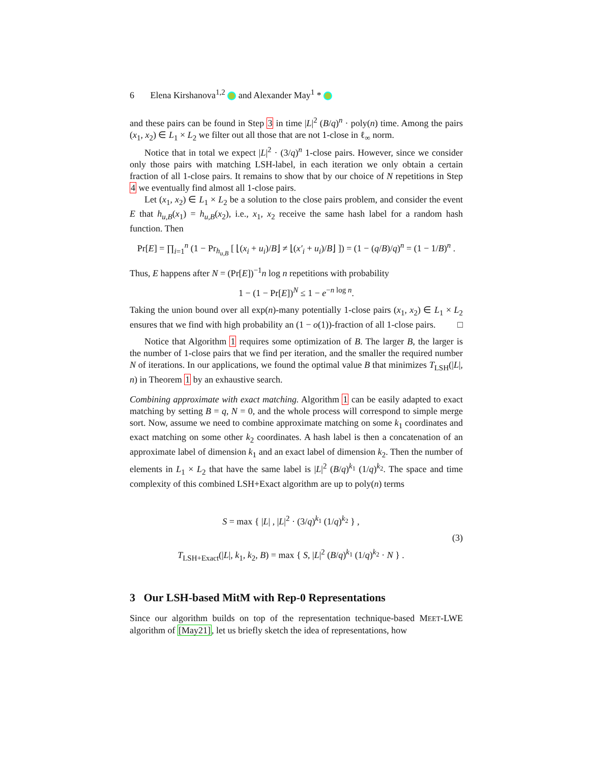6 Elena Kirshanova<sup>1,2</sup> and Alexander May<sup>1</sup> *
and these pairs can be found in Step 3 in time |L|<sup>2</sup> (B/q)<sup>n</sup> · poly(n) time. Among the pairs (x<sub>1</sub>, x<sub>2</sub>) ∈ L<sub>1</sub> × L<sub>2</sub> we filter out all those that are not 1-close in ℓ<sub>∞</sub> norm.
Notice that in total we expect |L|<sup>2</sup> · (3/q)<sup>n</sup> 1-close pairs. However, since we consider only those pairs with matching LSH-label, in each iteration we only obtain a certain fraction of all 1-close pairs. It remains to show that by our choice of N repetitions in Step 4 we eventually find almost all 1-close pairs.
Let (x<sub>1</sub>, x<sub>2</sub>) ∈ L<sub>1</sub> × L<sub>2</sub> be a solution to the close pairs problem, and consider the event E that h<sub>u,B</sub>(x<sub>1</sub>) = h<sub>u,B</sub>(x<sub>2</sub>), i.e., x<sub>1</sub>, x<sub>2</sub> receive the same hash label for a random hash function. Then
Pr[E] = ∏<sub>i=1</sub><sup>n</sup> (1 − Pr<sub>h<sub>u,B</sub></sub> [ ⌊(x<sub>i</sub> + u<sub>i</sub>)/B⌋ ≠ ⌊(x′<sub>i</sub> + u<sub>i</sub>)/B⌋ ]) = (1 − (q/B)/q)<sup>n</sup> = (1 − 1/B)<sup>n</sup> .
Thus, E happens after N = (Pr[E])<sup>−1</sup>n log n repetitions with probability
1 − (1 − Pr[E])<sup>N</sup> ≤ 1 − e<sup>−n log n</sup>.
Taking the union bound over all exp(n)-many potentially 1-close pairs (x<sub>1</sub>, x<sub>2</sub>) ∈ L<sub>1</sub> × L<sub>2</sub> ensures that we find with high probability an (1 − o(1))-fraction of all 1-close pairs. □
Notice that Algorithm 1 requires some optimization of B. The larger B, the larger is the number of 1-close pairs that we find per iteration, and the smaller the required number N of iterations. In our applications, we found the optimal value B that minimizes T<sub>LSH</sub>(|L|, n) in Theorem 1 by an exhaustive search.
Combining approximate with exact matching. Algorithm 1 can be easily adapted to exact matching by setting B = q, N = 0, and the whole process will correspond to simple merge sort. Now, assume we need to combine approximate matching on some k<sub>1</sub> coordinates and exact matching on some other k<sub>2</sub> coordinates. A hash label is then a concatenation of an approximate label of dimension k<sub>1</sub> and an exact label of dimension k<sub>2</sub>. Then the number of elements in L<sub>1</sub> × L<sub>2</sub> that have the same label is |L|<sup>2</sup> (B/q)<sup>k<sub>1</sub></sup> (1/q)<sup>k<sub>2</sub></sup>. The space and time complexity of this combined LSH+Exact algorithm are up to poly(n) terms
S = max { |L| , |L|<sup>2</sup> · (3/q)<sup>k<sub>1</sub></sup> (1/q)<sup>k<sub>2</sub></sup> } ,
T<sub>LSH+Exact</sub>(|L|, k<sub>1</sub>, k<sub>2</sub>, B) = max { S, |L|<sup>2</sup> (B/q)<sup>k<sub>1</sub></sup> (1/q)<sup>k<sub>2</sub></sup> · N } .
(3)
3 Our LSH-based MitM with Rep-0 Representations
Since our algorithm builds on top of the representation technique-based MEET-LWE algorithm of [May21], let us briefly sketch the idea of representations, how